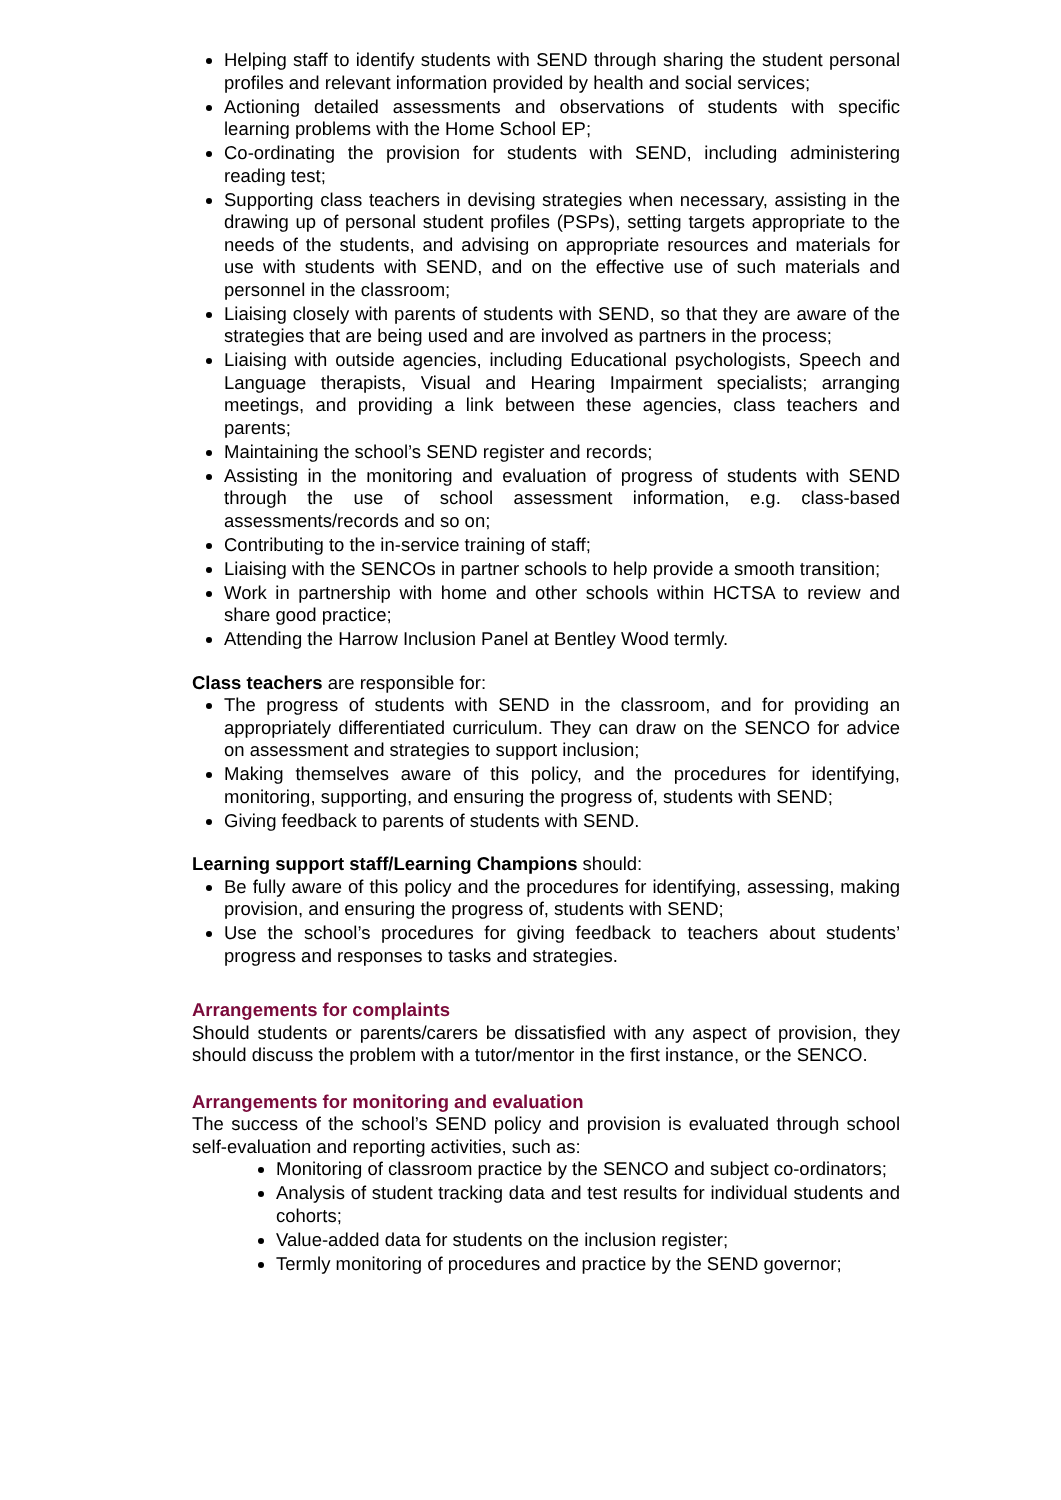Helping staff to identify students with SEND through sharing the student personal profiles and relevant information provided by health and social services;
Actioning detailed assessments and observations of students with specific learning problems with the Home School EP;
Co-ordinating the provision for students with SEND, including administering reading test;
Supporting class teachers in devising strategies when necessary, assisting in the drawing up of personal student profiles (PSPs), setting targets appropriate to the needs of the students, and advising on appropriate resources and materials for use with students with SEND, and on the effective use of such materials and personnel in the classroom;
Liaising closely with parents of students with SEND, so that they are aware of the strategies that are being used and are involved as partners in the process;
Liaising with outside agencies, including Educational psychologists, Speech and Language therapists, Visual and Hearing Impairment specialists; arranging meetings, and providing a link between these agencies, class teachers and parents;
Maintaining the school’s SEND register and records;
Assisting in the monitoring and evaluation of progress of students with SEND through the use of school assessment information, e.g. class-based assessments/records and so on;
Contributing to the in-service training of staff;
Liaising with the SENCOs in partner schools to help provide a smooth transition;
Work in partnership with home and other schools within HCTSA to review and share good practice;
Attending the Harrow Inclusion Panel at Bentley Wood termly.
Class teachers are responsible for:
The progress of students with SEND in the classroom, and for providing an appropriately differentiated curriculum. They can draw on the SENCO for advice on assessment and strategies to support inclusion;
Making themselves aware of this policy, and the procedures for identifying, monitoring, supporting, and ensuring the progress of, students with SEND;
Giving feedback to parents of students with SEND.
Learning support staff/Learning Champions should:
Be fully aware of this policy and the procedures for identifying, assessing, making provision, and ensuring the progress of, students with SEND;
Use the school’s procedures for giving feedback to teachers about students’ progress and responses to tasks and strategies.
Arrangements for complaints
Should students or parents/carers be dissatisfied with any aspect of provision, they should discuss the problem with a tutor/mentor in the first instance, or the SENCO.
Arrangements for monitoring and evaluation
The success of the school’s SEND policy and provision is evaluated through school self-evaluation and reporting activities, such as:
Monitoring of classroom practice by the SENCO and subject co-ordinators;
Analysis of student tracking data and test results for individual students and cohorts;
Value-added data for students on the inclusion register;
Termly monitoring of procedures and practice by the SEND governor;